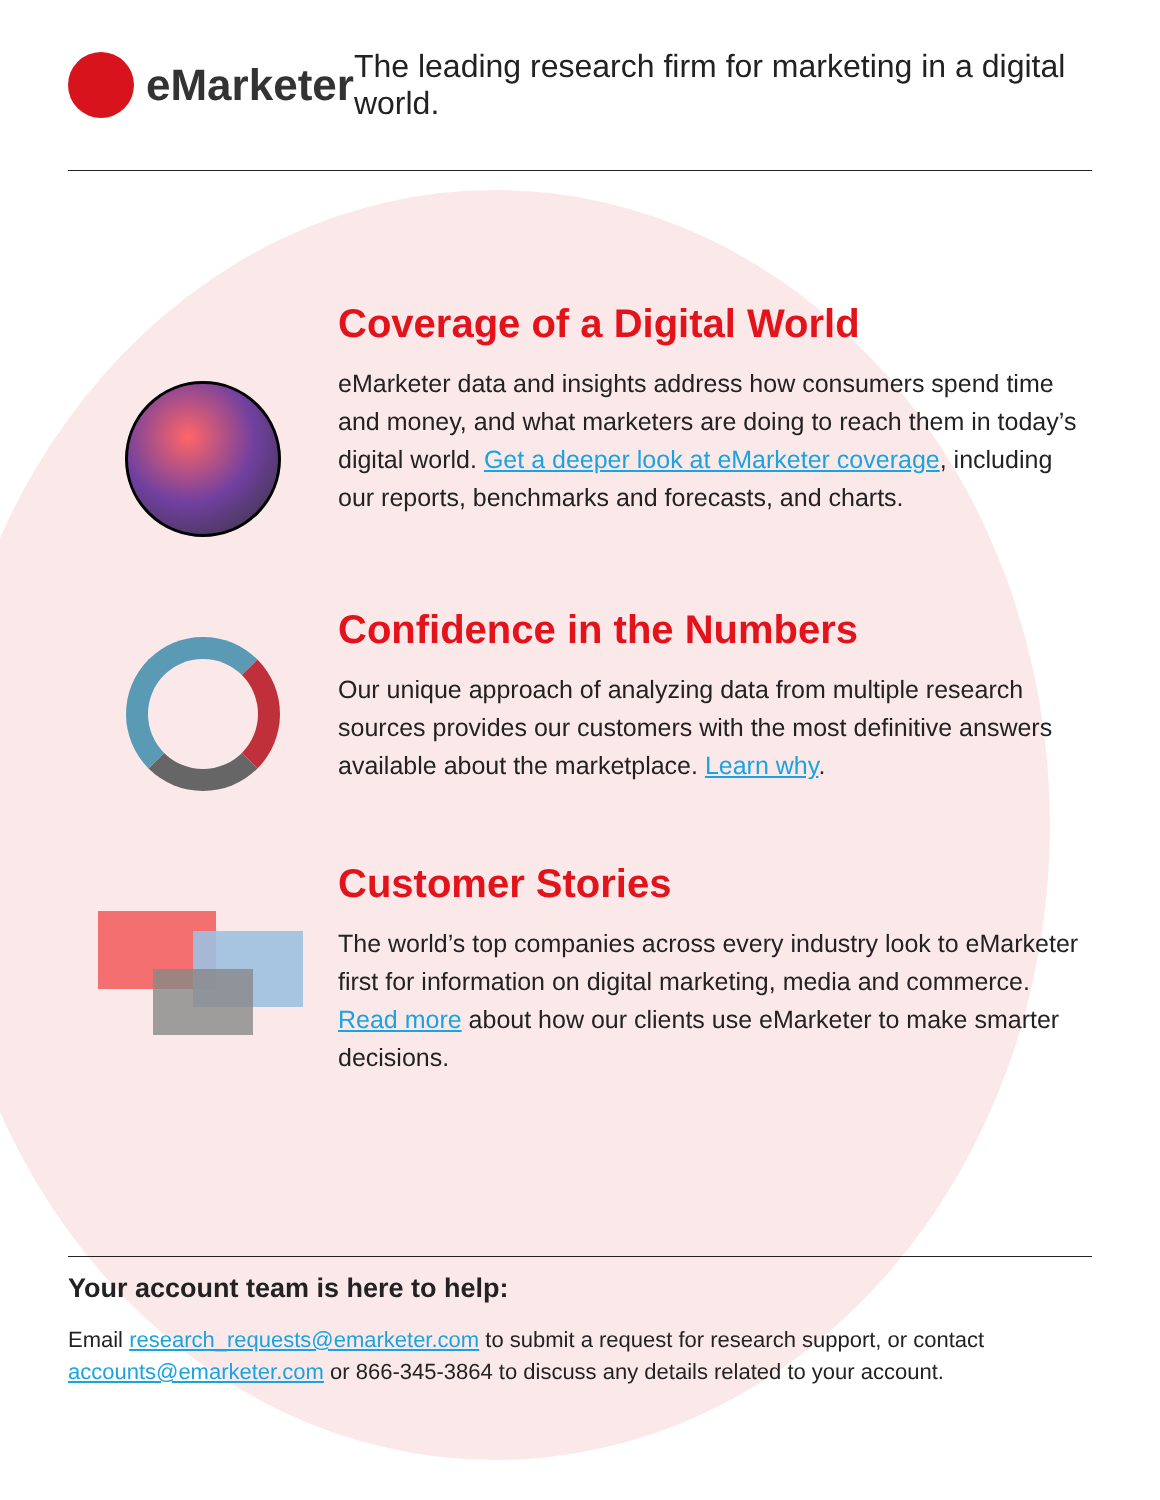eMarketer
The leading research firm for marketing in a digital world.
Coverage of a Digital World
eMarketer data and insights address how consumers spend time and money, and what marketers are doing to reach them in today’s digital world. Get a deeper look at eMarketer coverage, including our reports, benchmarks and forecasts, and charts.
Confidence in the Numbers
Our unique approach of analyzing data from multiple research sources provides our customers with the most definitive answers available about the marketplace. Learn why.
Customer Stories
The world’s top companies across every industry look to eMarketer first for information on digital marketing, media and commerce. Read more about how our clients use eMarketer to make smarter decisions.
Your account team is here to help:
Email research_requests@emarketer.com to submit a request for research support, or contact accounts@emarketer.com or 866-345-3864 to discuss any details related to your account.